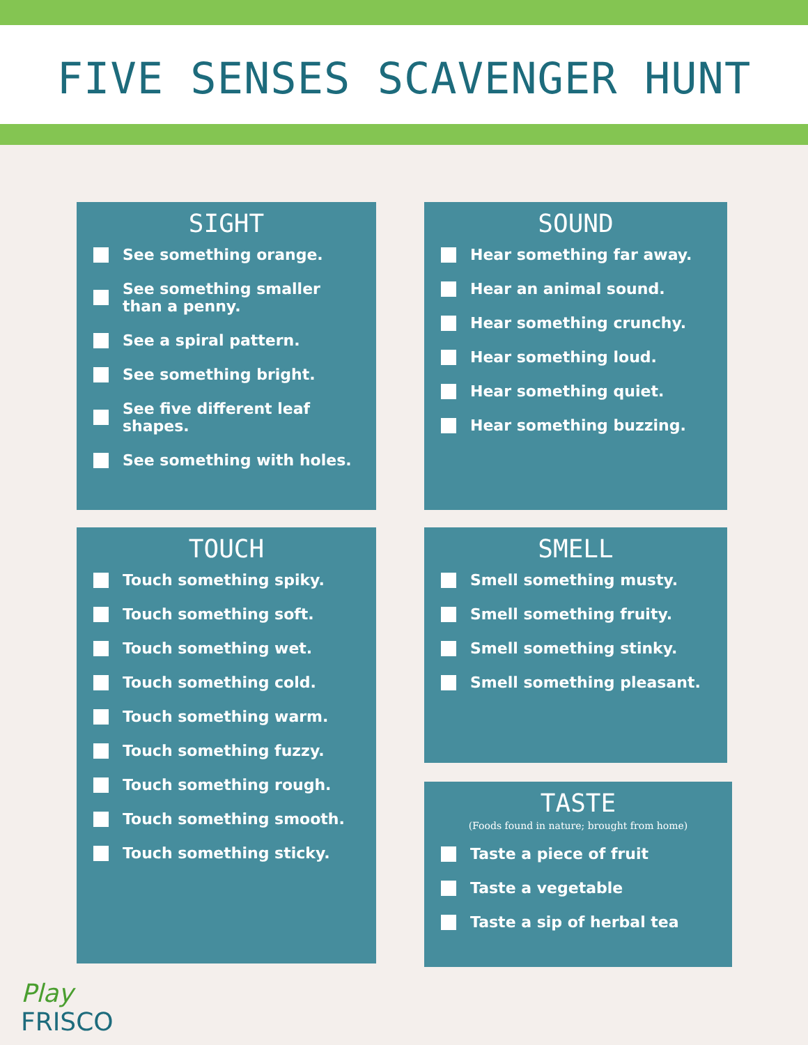FIVE SENSES SCAVENGER HUNT
SIGHT
See something orange.
See something smaller than a penny.
See a spiral pattern.
See something bright.
See five different leaf shapes.
See something with holes.
SOUND
Hear something far away.
Hear an animal sound.
Hear something crunchy.
Hear something loud.
Hear something quiet.
Hear something buzzing.
TOUCH
Touch something spiky.
Touch something soft.
Touch something wet.
Touch something cold.
Touch something warm.
Touch something fuzzy.
Touch something rough.
Touch something smooth.
Touch something sticky.
SMELL
Smell something musty.
Smell something fruity.
Smell something stinky.
Smell something pleasant.
TASTE
(Foods found in nature; brought from home)
Taste a piece of fruit
Taste a vegetable
Taste a sip of herbal tea
Play
FRISCO